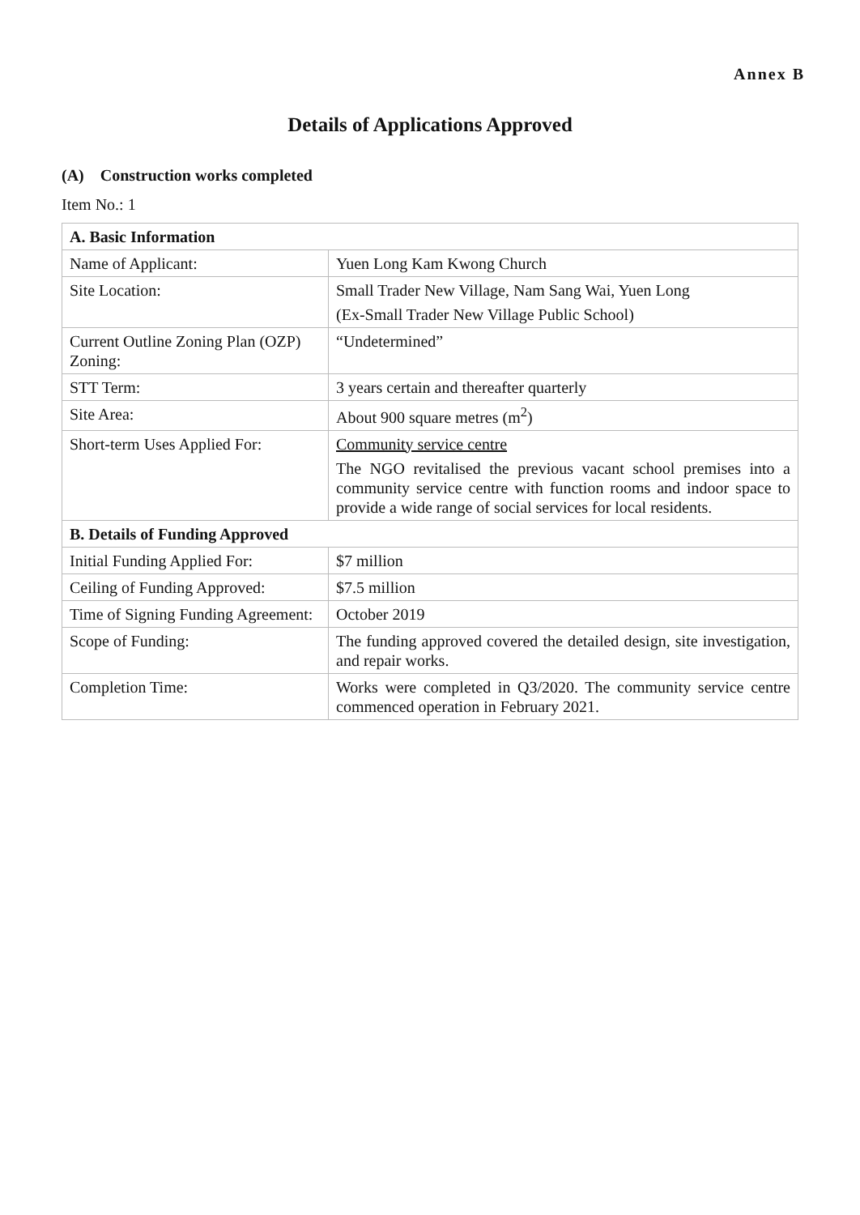Annex B
Details of Applications Approved
(A) Construction works completed
Item No.: 1
| A. Basic Information | |
| --- | --- |
| Name of Applicant: | Yuen Long Kam Kwong Church |
| Site Location: | Small Trader New Village, Nam Sang Wai, Yuen Long (Ex-Small Trader New Village Public School) |
| Current Outline Zoning Plan (OZP) Zoning: | “Undetermined” |
| STT Term: | 3 years certain and thereafter quarterly |
| Site Area: | About 900 square metres (m<sup>2</sup>) |
| Short-term Uses Applied For: | Community service centre The NGO revitalised the previous vacant school premises into a community service centre with function rooms and indoor space to provide a wide range of social services for local residents. |
| B. Details of Funding Approved | |
| Initial Funding Applied For: | $7 million |
| Ceiling of Funding Approved: | $7.5 million |
| Time of Signing Funding Agreement: | October 2019 |
| Scope of Funding: | The funding approved covered the detailed design, site investigation, and repair works. |
| Completion Time: | Works were completed in Q3/2020. The community service centre commenced operation in February 2021. |